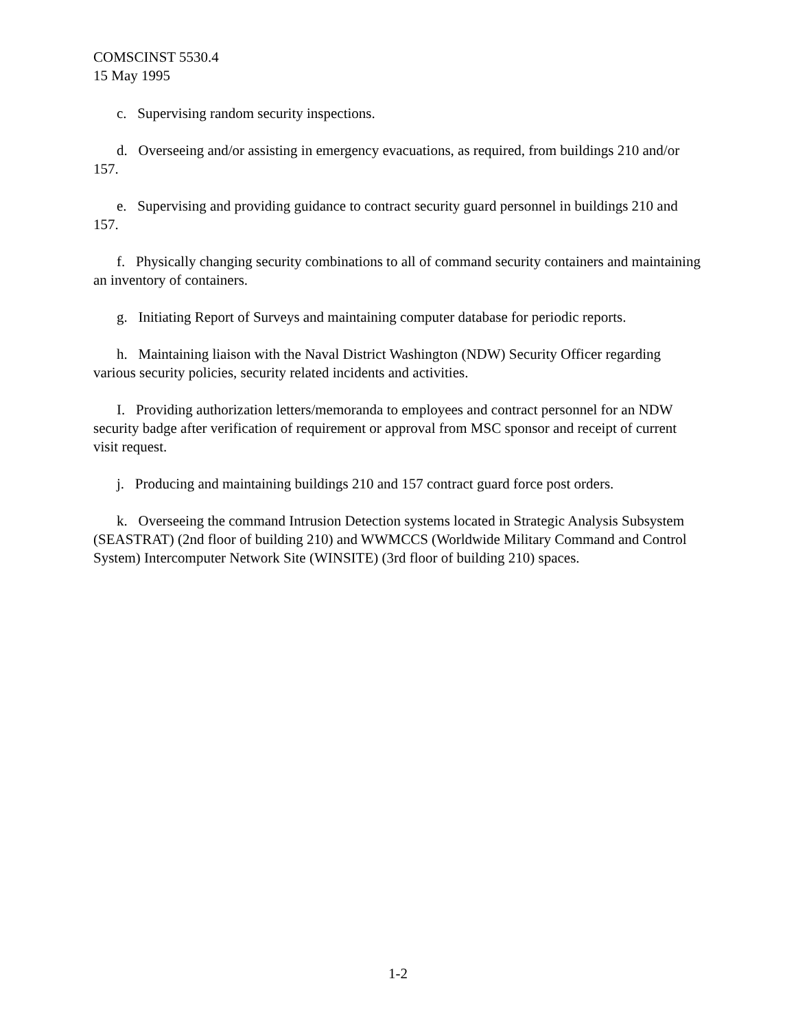COMSCINST 5530.4
15 May 1995
c. Supervising random security inspections.
d. Overseeing and/or assisting in emergency evacuations, as required, from buildings 210 and/or 157.
e. Supervising and providing guidance to contract security guard personnel in buildings 210 and 157.
f. Physically changing security combinations to all of command security containers and maintaining an inventory of containers.
g. Initiating Report of Surveys and maintaining computer database for periodic reports.
h. Maintaining liaison with the Naval District Washington (NDW) Security Officer regarding various security policies, security related incidents and activities.
I. Providing authorization letters/memoranda to employees and contract personnel for an NDW security badge after verification of requirement or approval from MSC sponsor and receipt of current visit request.
j. Producing and maintaining buildings 210 and 157 contract guard force post orders.
k. Overseeing the command Intrusion Detection systems located in Strategic Analysis Subsystem (SEASTRAT) (2nd floor of building 210) and WWMCCS (Worldwide Military Command and Control System) Intercomputer Network Site (WINSITE) (3rd floor of building 210) spaces.
1-2